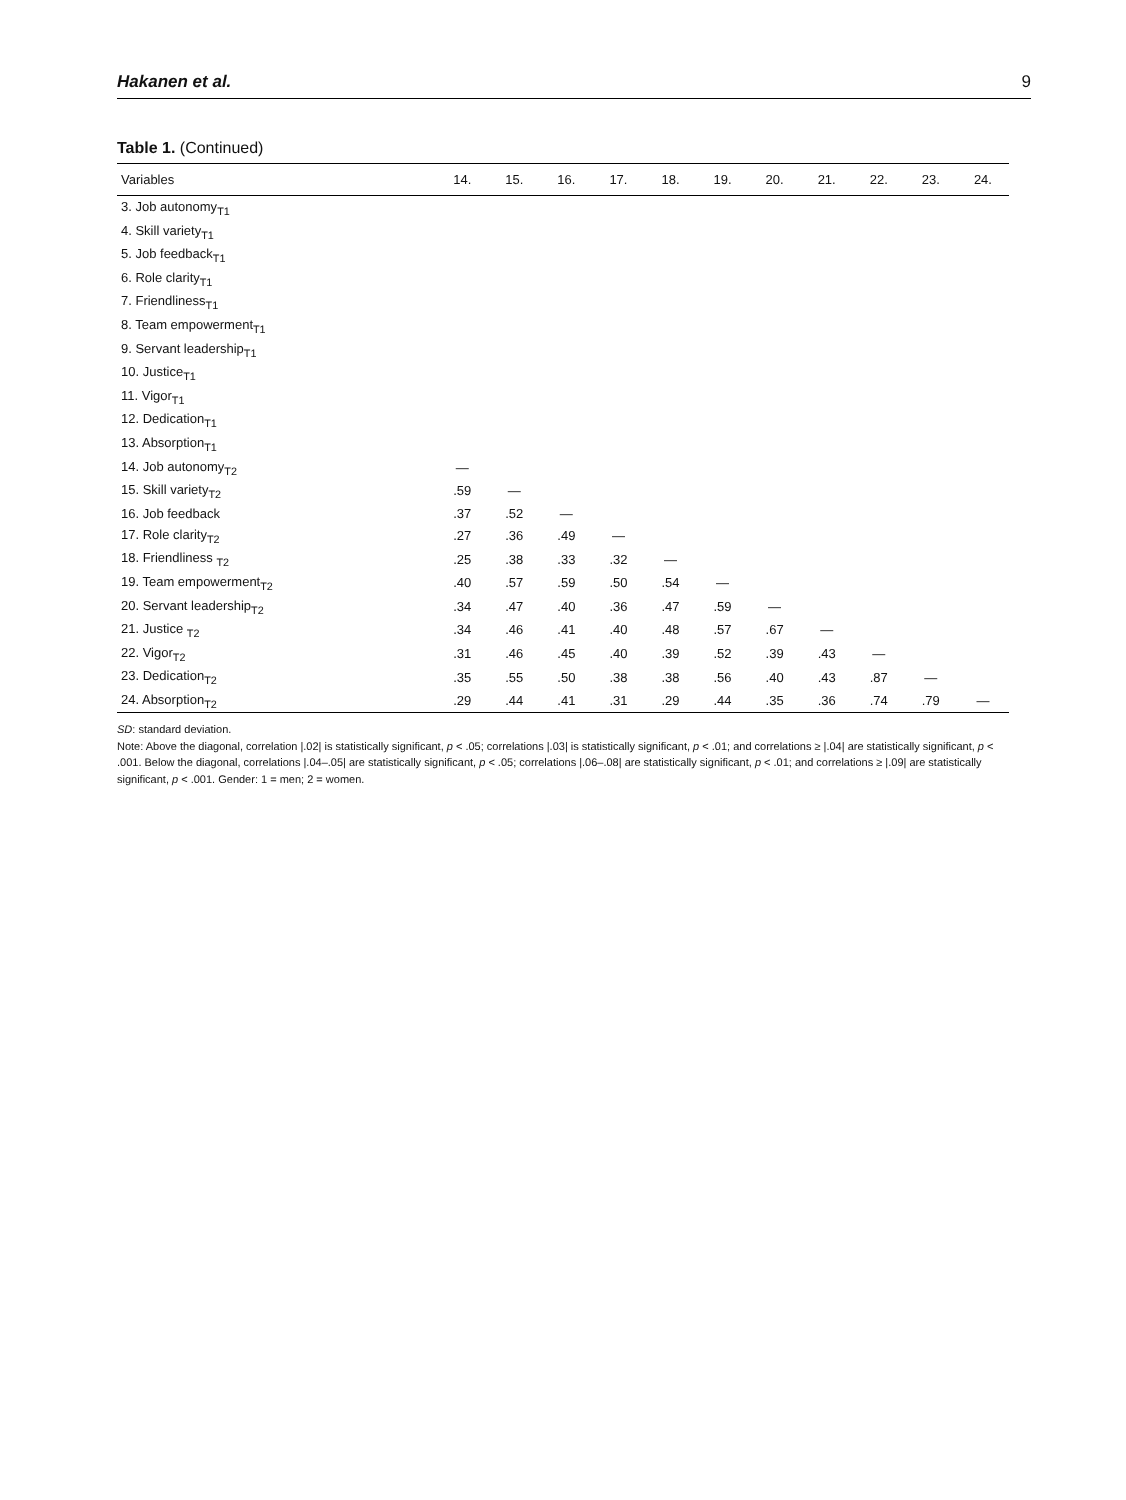Hakanen et al. 9
Table 1. (Continued)
| Variables | 14. | 15. | 16. | 17. | 18. | 19. | 20. | 21. | 22. | 23. | 24. |
| --- | --- | --- | --- | --- | --- | --- | --- | --- | --- | --- | --- |
| 3. Job autonomy<sub>T1</sub> | | | | | | | | | | | |
| 4. Skill variety<sub>T1</sub> | | | | | | | | | | | |
| 5. Job feedback<sub>T1</sub> | | | | | | | | | | | |
| 6. Role clarity<sub>T1</sub> | | | | | | | | | | | |
| 7. Friendliness<sub>T1</sub> | | | | | | | | | | | |
| 8. Team empowerment<sub>T1</sub> | | | | | | | | | | | |
| 9. Servant leadership<sub>T1</sub> | | | | | | | | | | | |
| 10. Justice<sub>T1</sub> | | | | | | | | | | | |
| 11. Vigor<sub>T1</sub> | | | | | | | | | | | |
| 12. Dedication<sub>T1</sub> | | | | | | | | | | | |
| 13. Absorption<sub>T1</sub> | | | | | | | | | | | |
| 14. Job autonomy<sub>T2</sub> | — | | | | | | | | | | |
| 15. Skill variety<sub>T2</sub> | .59 | — | | | | | | | | | |
| 16. Job feedback | .37 | .52 | — | | | | | | | | |
| 17. Role clarity<sub>T2</sub> | .27 | .36 | .49 | — | | | | | | | |
| 18. Friendliness <sub>T2</sub> | .25 | .38 | .33 | .32 | — | | | | | | |
| 19. Team empowerment<sub>T2</sub> | .40 | .57 | .59 | .50 | .54 | — | | | | | |
| 20. Servant leadership<sub>T2</sub> | .34 | .47 | .40 | .36 | .47 | .59 | — | | | | |
| 21. Justice <sub>T2</sub> | .34 | .46 | .41 | .40 | .48 | .57 | .67 | — | | | |
| 22. Vigor<sub>T2</sub> | .31 | .46 | .45 | .40 | .39 | .52 | .39 | .43 | — | | |
| 23. Dedication<sub>T2</sub> | .35 | .55 | .50 | .38 | .38 | .56 | .40 | .43 | .87 | — | |
| 24. Absorption<sub>T2</sub> | .29 | .44 | .41 | .31 | .29 | .44 | .35 | .36 | .74 | .79 | — |
SD: standard deviation.
Note: Above the diagonal, correlation |.02| is statistically significant, p < .05; correlations |.03| is statistically significant, p < .01; and correlations ≥ |.04| are statistically significant, p < .001. Below the diagonal, correlations |.04–.05| are statistically significant, p < .05; correlations |.06–.08| are statistically significant, p < .01; and correlations ≥ |.09| are statistically significant, p < .001. Gender: 1 = men; 2 = women.